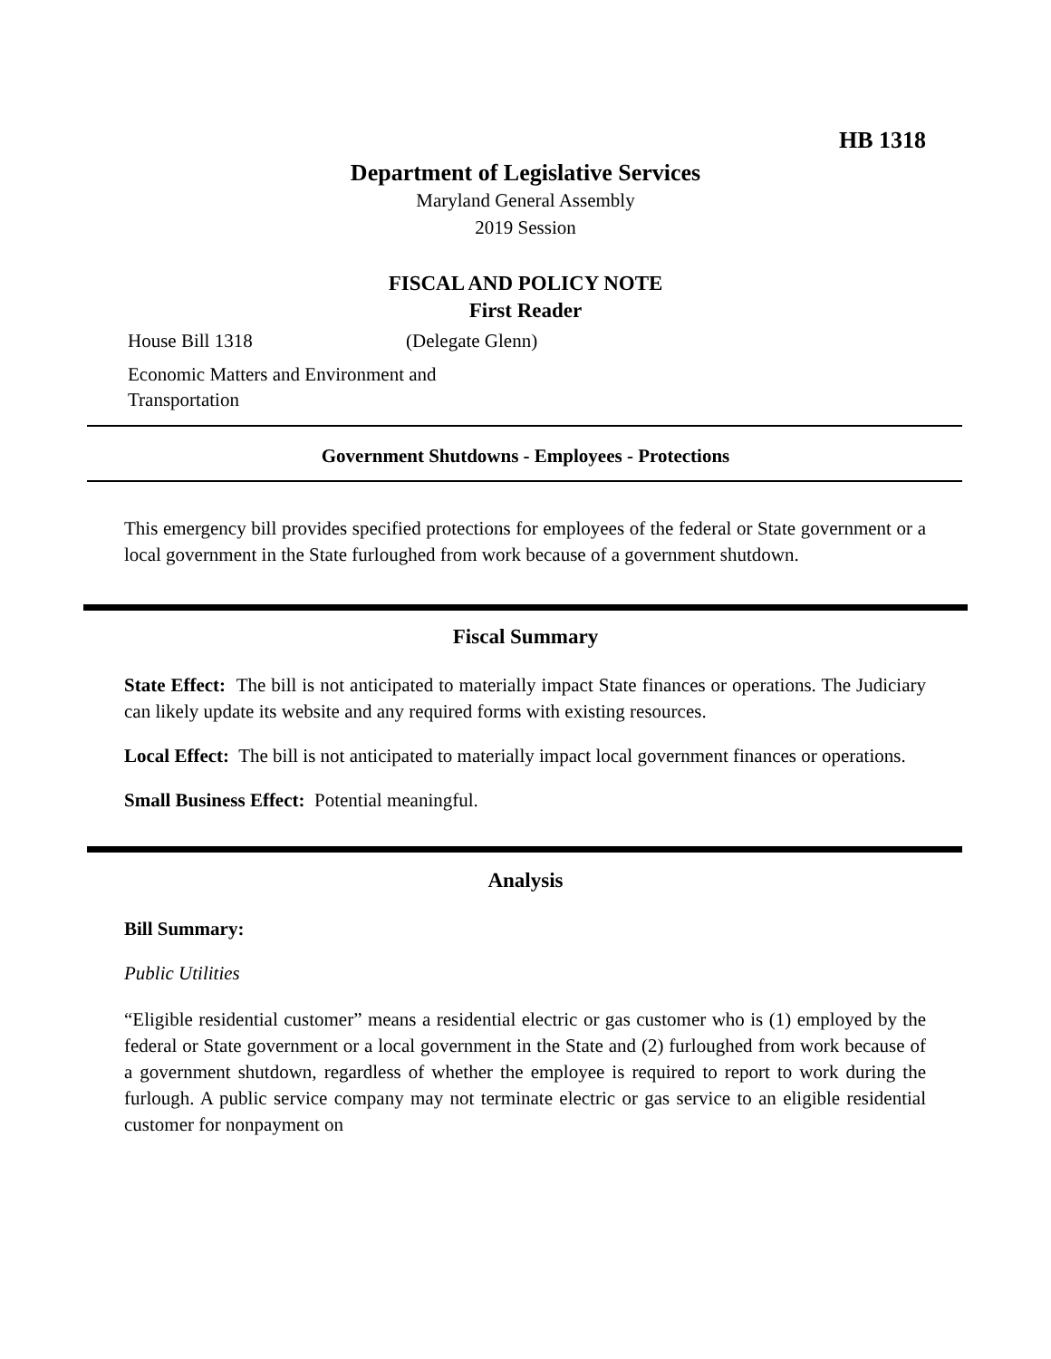HB 1318
Department of Legislative Services
Maryland General Assembly
2019 Session
FISCAL AND POLICY NOTE
First Reader
House Bill 1318 (Delegate Glenn)
Economic Matters and Environment and
Transportation
Government Shutdowns - Employees - Protections
This emergency bill provides specified protections for employees of the federal or State government or a local government in the State furloughed from work because of a government shutdown.
Fiscal Summary
State Effect: The bill is not anticipated to materially impact State finances or operations. The Judiciary can likely update its website and any required forms with existing resources.
Local Effect: The bill is not anticipated to materially impact local government finances or operations.
Small Business Effect: Potential meaningful.
Analysis
Bill Summary:
Public Utilities
“Eligible residential customer” means a residential electric or gas customer who is (1) employed by the federal or State government or a local government in the State and (2) furloughed from work because of a government shutdown, regardless of whether the employee is required to report to work during the furlough. A public service company may not terminate electric or gas service to an eligible residential customer for nonpayment on